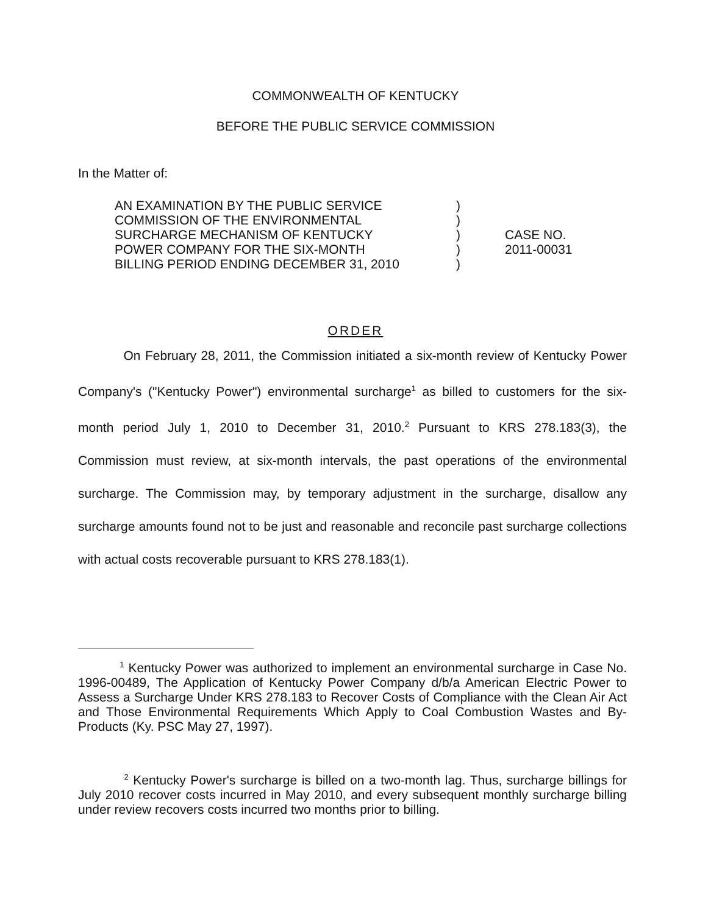COMMONWEALTH OF KENTUCKY
BEFORE THE PUBLIC SERVICE COMMISSION
In the Matter of:
AN EXAMINATION BY THE PUBLIC SERVICE
COMMISSION OF THE ENVIRONMENTAL
SURCHARGE MECHANISM OF KENTUCKY
POWER COMPANY FOR THE SIX-MONTH
BILLING PERIOD ENDING DECEMBER 31, 2010
)
)
)
)
)
CASE NO.
2011-00031
ORDER
On February 28, 2011, the Commission initiated a six-month review of Kentucky Power Company's ("Kentucky Power") environmental surcharge<sup>1</sup> as billed to customers for the six-month period July 1, 2010 to December 31, 2010.<sup>2</sup> Pursuant to KRS 278.183(3), the Commission must review, at six-month intervals, the past operations of the environmental surcharge. The Commission may, by temporary adjustment in the surcharge, disallow any surcharge amounts found not to be just and reasonable and reconcile past surcharge collections with actual costs recoverable pursuant to KRS 278.183(1).
<sup>1</sup> Kentucky Power was authorized to implement an environmental surcharge in Case No. 1996-00489, The Application of Kentucky Power Company d/b/a American Electric Power to Assess a Surcharge Under KRS 278.183 to Recover Costs of Compliance with the Clean Air Act and Those Environmental Requirements Which Apply to Coal Combustion Wastes and By-Products (Ky. PSC May 27, 1997).
<sup>2</sup> Kentucky Power's surcharge is billed on a two-month lag. Thus, surcharge billings for July 2010 recover costs incurred in May 2010, and every subsequent monthly surcharge billing under review recovers costs incurred two months prior to billing.